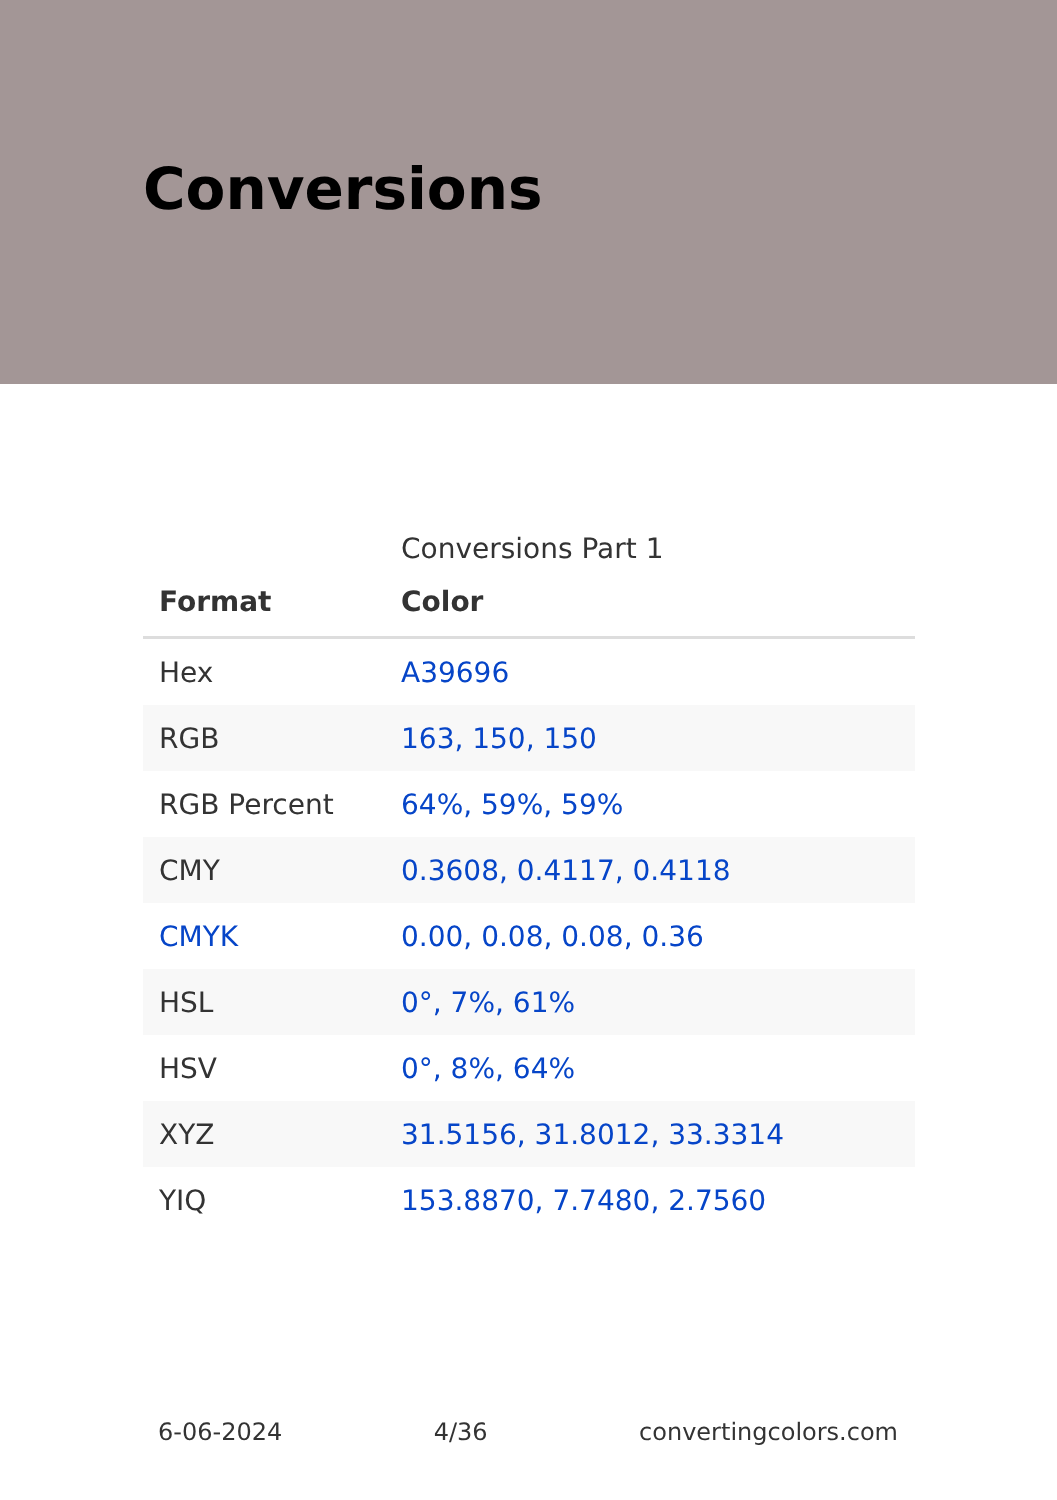Conversions
Conversions Part 1
| Format | Color |
| --- | --- |
| Hex | A39696 |
| RGB | 163, 150, 150 |
| RGB Percent | 64%, 59%, 59% |
| CMY | 0.3608, 0.4117, 0.4118 |
| CMYK | 0.00, 0.08, 0.08, 0.36 |
| HSL | 0°, 7%, 61% |
| HSV | 0°, 8%, 64% |
| XYZ | 31.5156, 31.8012, 33.3314 |
| YIQ | 153.8870, 7.7480, 2.7560 |
6-06-2024 4/36 convertingcolors.com